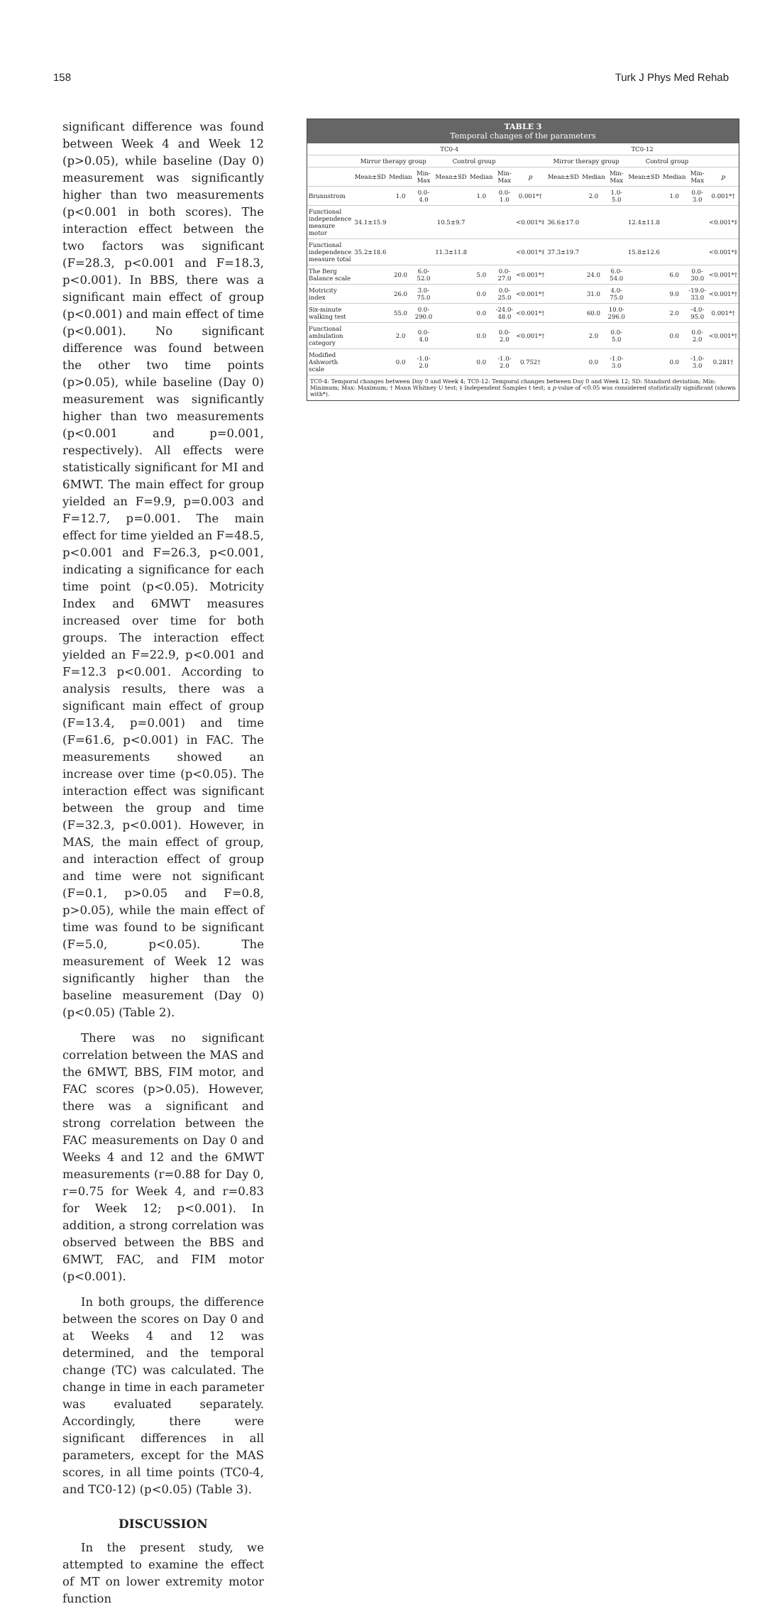158 Turk J Phys Med Rehab
significant difference was found between Week 4 and Week 12 (p>0.05), while baseline (Day 0) measurement was significantly higher than two measurements (p<0.001 in both scores). The interaction effect between the two factors was significant (F=28.3, p<0.001 and F=18.3, p<0.001). In BBS, there was a significant main effect of group (p<0.001) and main effect of time (p<0.001). No significant difference was found between the other two time points (p>0.05), while baseline (Day 0) measurement was significantly higher than two measurements (p<0.001 and p=0.001, respectively). All effects were statistically significant for MI and 6MWT. The main effect for group yielded an F=9.9, p=0.003 and F=12.7, p=0.001. The main effect for time yielded an F=48.5, p<0.001 and F=26.3, p<0.001, indicating a significance for each time point (p<0.05). Motricity Index and 6MWT measures increased over time for both groups. The interaction effect yielded an F=22.9, p<0.001 and F=12.3 p<0.001. According to analysis results, there was a significant main effect of group (F=13.4, p=0.001) and time (F=61.6, p<0.001) in FAC. The measurements showed an increase over time (p<0.05). The interaction effect was significant between the group and time (F=32.3, p<0.001). However, in MAS, the main effect of group, and interaction effect of group and time were not significant (F=0.1, p>0.05 and F=0.8, p>0.05), while the main effect of time was found to be significant (F=5.0, p<0.05). The measurement of Week 12 was significantly higher than the baseline measurement (Day 0) (p<0.05) (Table 2).
There was no significant correlation between the MAS and the 6MWT, BBS, FIM motor, and FAC scores (p>0.05). However, there was a significant and strong correlation between the FAC measurements on Day 0 and Weeks 4 and 12 and the 6MWT measurements (r=0.88 for Day 0, r=0.75 for Week 4, and r=0.83 for Week 12; p<0.001). In addition, a strong correlation was observed between the BBS and 6MWT, FAC, and FIM motor (p<0.001).
In both groups, the difference between the scores on Day 0 and at Weeks 4 and 12 was determined, and the temporal change (TC) was calculated. The change in time in each parameter was evaluated separately. Accordingly, there were significant differences in all parameters, except for the MAS scores, in all time points (TC0-4, and TC0-12) (p<0.05) (Table 3).
DISCUSSION
In the present study, we attempted to examine the effect of MT on lower extremity motor function
TABLE 3
Temporal changes of the parameters
| | TC0-4 | | | | | | | TC0-12 | | | | | | |
| --- | --- | --- | --- | --- | --- | --- | --- | --- | --- | --- | --- | --- | --- | --- |
| | Mirror therapy group | | | Control group | | | | Mirror therapy group | | | Control group | | | |
| | Mean±SD | Median | Min-Max | Mean±SD | Median | Min-Max | p | Mean±SD | Median | Min-Max | Mean±SD | Median | Min-Max | p |
| Brunnstrom | | 1.0 | 0.0-4.0 | | 1.0 | 0.0-1.0 | 0.001*† | | 2.0 | 1.0-5.0 | | 1.0 | 0.0-3.0 | 0.001*† |
| Functional independence measure motor | 34.1±15.9 | | | 10.5±9.7 | | | <0.001*‡ | 36.6±17.0 | | | 12.4±11.8 | | | <0.001*‡ |
| Functional independence measure total | 35.2±18.6 | | | 11.3±11.8 | | | <0.001*‡ | 37.3±19.7 | | | 15.8±12.6 | | | <0.001*‡ |
| The Berg Balance scale | | 20.0 | 6.0-52.0 | | 5.0 | 0.0-27.0 | <0.001*† | | 24.0 | 6.0-54.0 | | 6.0 | 0.0-30.0 | <0.001*† |
| Motricity index | | 26.0 | 3.0-75.0 | | 0.0 | 0.0-25.0 | <0.001*† | | 31.0 | 4.0-75.0 | | 9.0 | -19.0-33.0 | <0.001*† |
| Six-minute walking test | | 55.0 | 0.0-290.0 | | 0.0 | -24.0-48.0 | <0.001*† | | 60.0 | 10.0-296.0 | | 2.0 | -4.0-95.0 | 0.001*† |
| Functional ambulation category | | 2.0 | 0.0-4.0 | | 0.0 | 0.0-2.0 | <0.001*† | | 2.0 | 0.0-5.0 | | 0.0 | 0.0-2.0 | <0.001*† |
| Modified Ashworth scale | | 0.0 | -1.0-2.0 | | 0.0 | -1.0-2.0 | 0.752† | | 0.0 | -1.0-3.0 | | 0.0 | -1.0-3.0 | 0.281† |
TC0-4: Temporal changes between Day 0 and Week 4; TC0-12: Temporal changes between Day 0 and Week 12; SD: Standard deviation; Min: Minimum; Max: Maximum; † Mann Whitney U test; ‡ Independent Samples t test; a p value of <0.05 was considered statistically significant (shown with*).